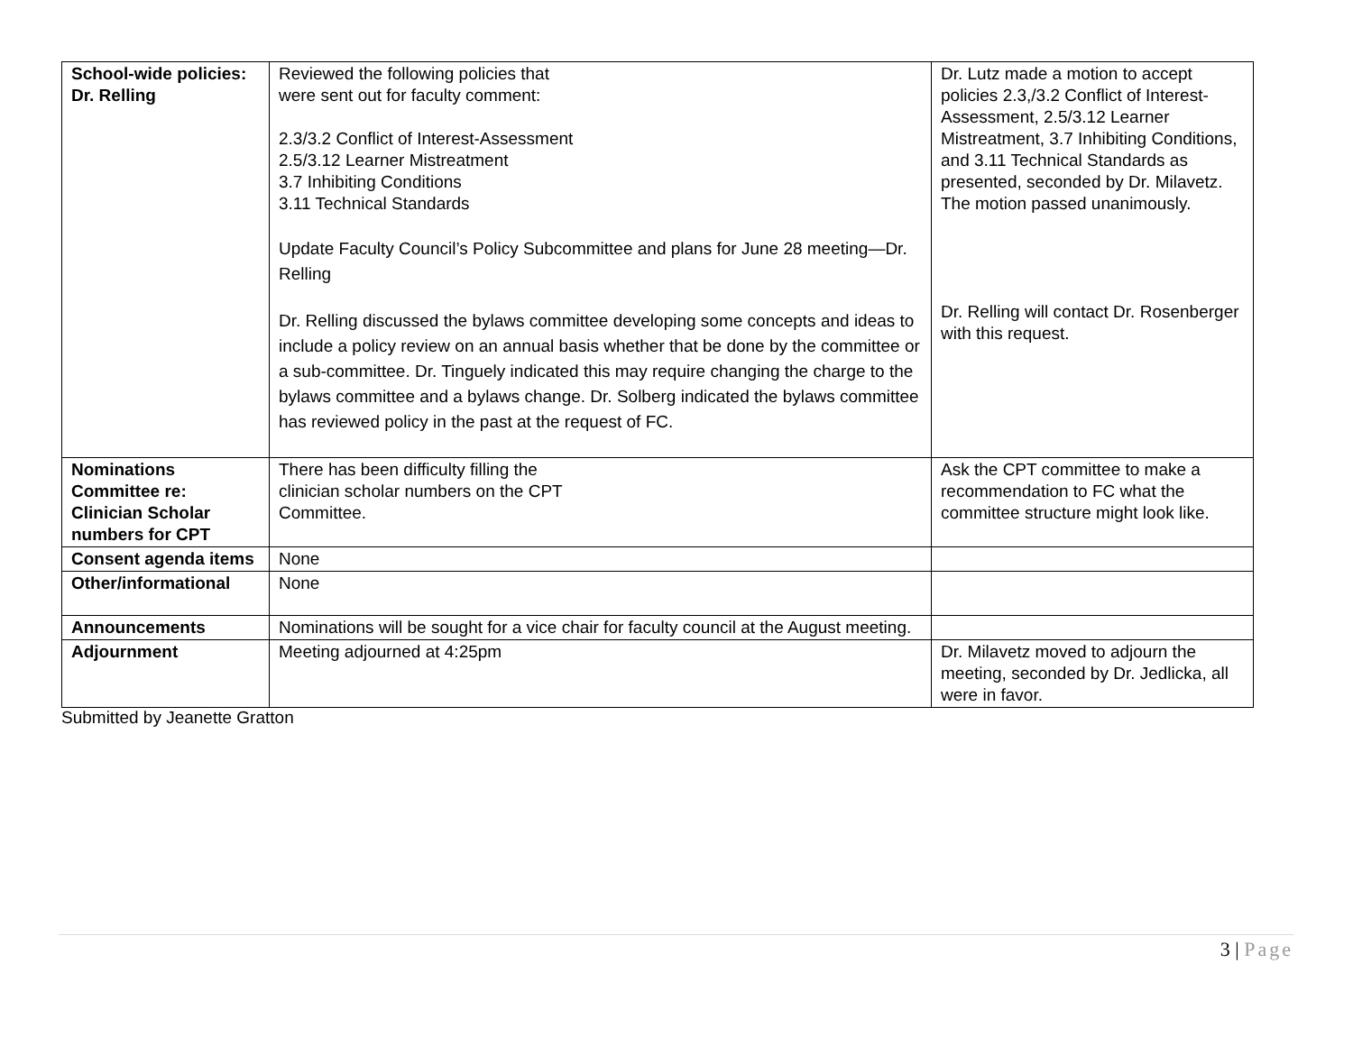| School-wide policies: Dr. Relling | Reviewed the following policies that were sent out for faculty comment: 2.3/3.2 Conflict of Interest-Assessment 2.5/3.12 Learner Mistreatment 3.7 Inhibiting Conditions 3.11 Technical Standards Update Faculty Council’s Policy Subcommittee and plans for June 28 meeting—Dr. Relling Dr. Relling discussed the bylaws committee developing some concepts and ideas to include a policy review on an annual basis whether that be done by the committee or a sub-committee. Dr. Tinguely indicated this may require changing the charge to the bylaws committee and a bylaws change. Dr. Solberg indicated the bylaws committee has reviewed policy in the past at the request of FC. | Dr. Lutz made a motion to accept policies 2.3,/3.2 Conflict of Interest-Assessment, 2.5/3.12 Learner Mistreatment, 3.7 Inhibiting Conditions, and 3.11 Technical Standards as presented, seconded by Dr. Milavetz. The motion passed unanimously. Dr. Relling will contact Dr. Rosenberger with this request. |
| Nominations Committee re: Clinician Scholar numbers for CPT | There has been difficulty filling the clinician scholar numbers on the CPT Committee. | Ask the CPT committee to make a recommendation to FC what the committee structure might look like. |
| Consent agenda items | None | |
| Other/informational | None | |
| Announcements | Nominations will be sought for a vice chair for faculty council at the August meeting. | |
| Adjournment | Meeting adjourned at 4:25pm | Dr. Milavetz moved to adjourn the meeting, seconded by Dr. Jedlicka, all were in favor. |
Submitted by Jeanette Gratton
3 | Page